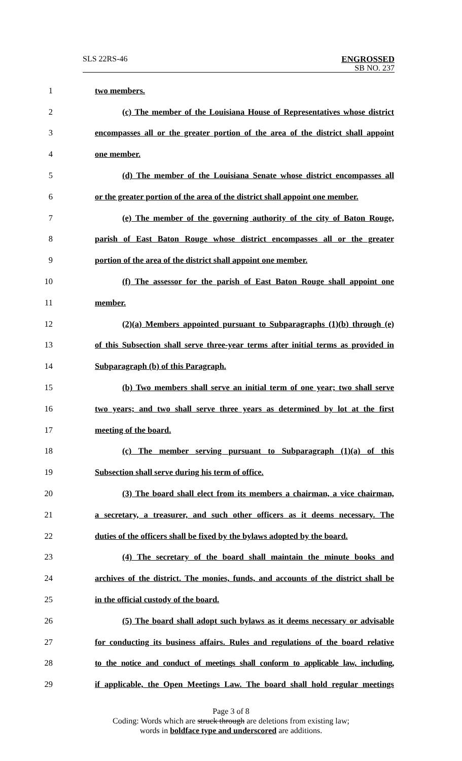SLS 22RS-46
ENGROSSED
SB NO. 237
1 two members.
2 (c) The member of the Louisiana House of Representatives whose district
3 encompasses all or the greater portion of the area of the district shall appoint
4 one member.
5 (d) The member of the Louisiana Senate whose district encompasses all
6 or the greater portion of the area of the district shall appoint one member.
7 (e) The member of the governing authority of the city of Baton Rouge,
8 parish of East Baton Rouge whose district encompasses all or the greater
9 portion of the area of the district shall appoint one member.
10 (f) The assessor for the parish of East Baton Rouge shall appoint one
11 member.
12 (2)(a) Members appointed pursuant to Subparagraphs (1)(b) through (e)
13 of this Subsection shall serve three-year terms after initial terms as provided in
14 Subparagraph (b) of this Paragraph.
15 (b) Two members shall serve an initial term of one year; two shall serve
16 two years; and two shall serve three years as determined by lot at the first
17 meeting of the board.
18 (c) The member serving pursuant to Subparagraph (1)(a) of this
19 Subsection shall serve during his term of office.
20 (3) The board shall elect from its members a chairman, a vice chairman,
21 a secretary, a treasurer, and such other officers as it deems necessary. The
22 duties of the officers shall be fixed by the bylaws adopted by the board.
23 (4) The secretary of the board shall maintain the minute books and
24 archives of the district. The monies, funds, and accounts of the district shall be
25 in the official custody of the board.
26 (5) The board shall adopt such bylaws as it deems necessary or advisable
27 for conducting its business affairs. Rules and regulations of the board relative
28 to the notice and conduct of meetings shall conform to applicable law, including,
29 if applicable, the Open Meetings Law. The board shall hold regular meetings
Page 3 of 8
Coding: Words which are struck through are deletions from existing law;
words in boldface type and underscored are additions.